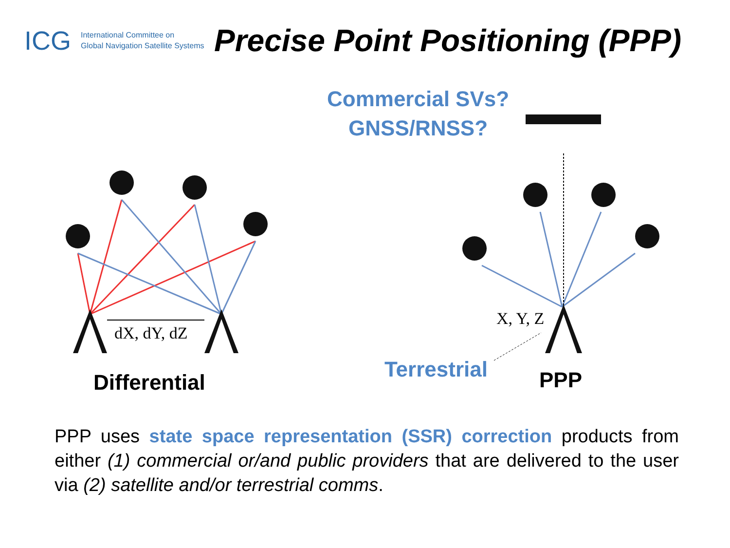ICG
International Committee on
Global Navigation Satellite Systems
Precise Point Positioning (PPP)
dX, dY, dZ
X, Y, Z
Commercial SVs?
GNSS/RNSS?
Differential
Terrestrial PPP
PPP uses state space representation (SSR) correction products from either (1) commercial or/and public providers that are delivered to the user via (2) satellite and/or terrestrial comms.